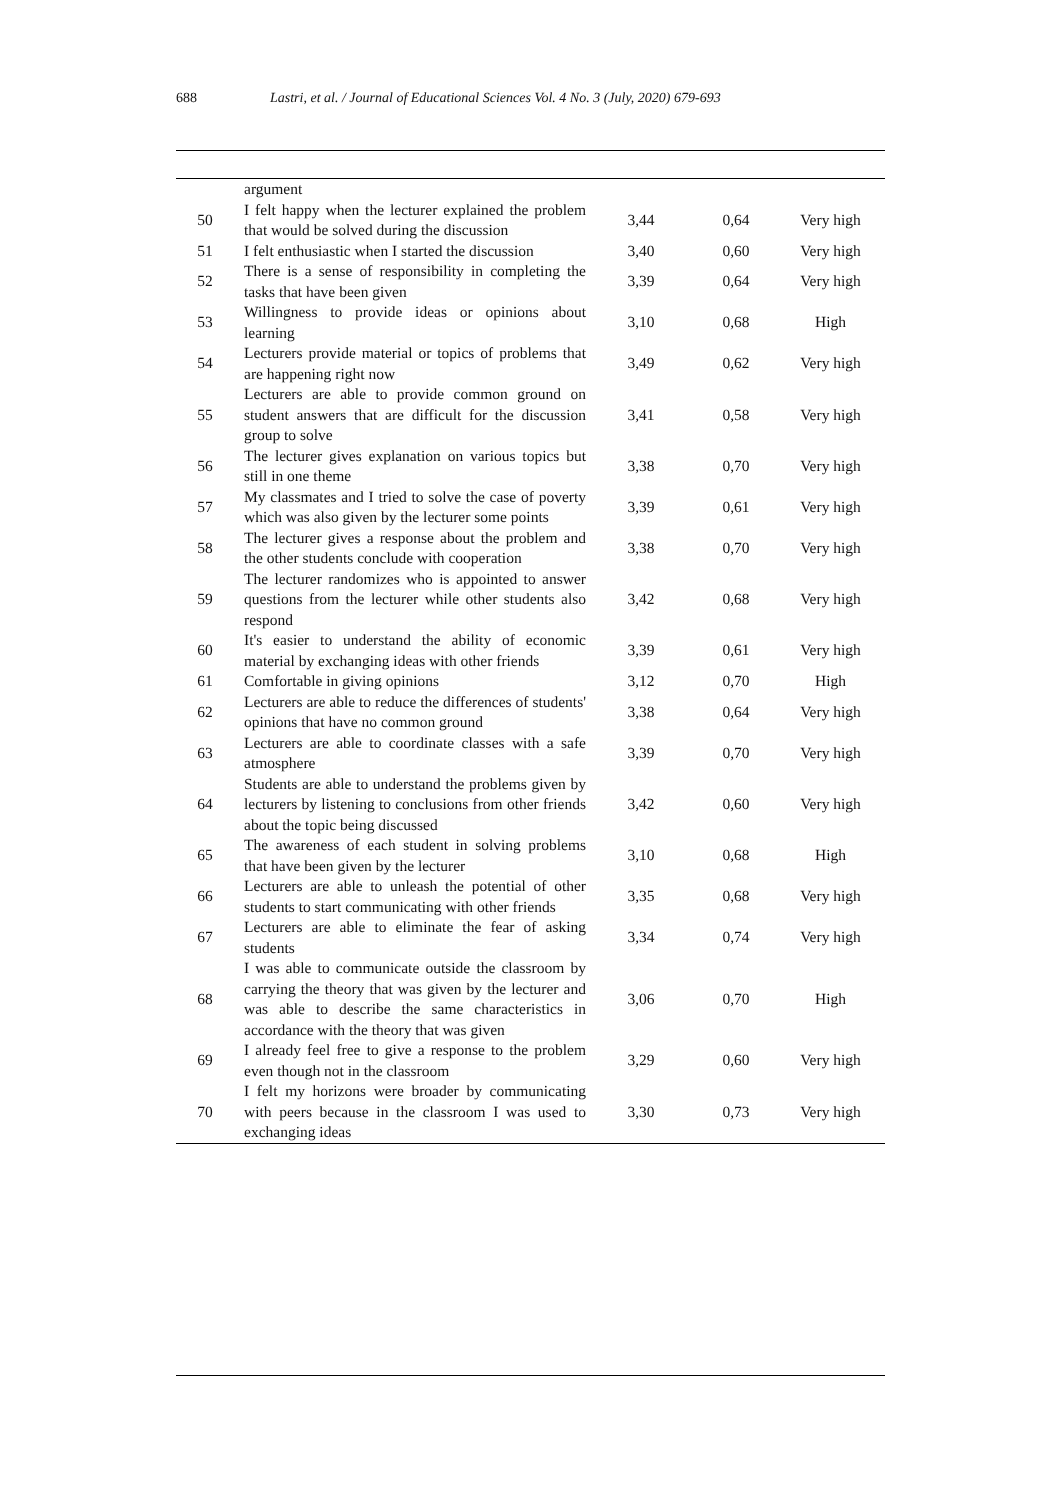688 Lastri, et al. / Journal of Educational Sciences Vol. 4 No. 3 (July, 2020) 679-693
| | argument | | | |
| 50 | I felt happy when the lecturer explained the problem that would be solved during the discussion | 3,44 | 0,64 | Very high |
| 51 | I felt enthusiastic when I started the discussion | 3,40 | 0,60 | Very high |
| 52 | There is a sense of responsibility in completing the tasks that have been given | 3,39 | 0,64 | Very high |
| 53 | Willingness to provide ideas or opinions about learning | 3,10 | 0,68 | High |
| 54 | Lecturers provide material or topics of problems that are happening right now | 3,49 | 0,62 | Very high |
| 55 | Lecturers are able to provide common ground on student answers that are difficult for the discussion group to solve | 3,41 | 0,58 | Very high |
| 56 | The lecturer gives explanation on various topics but still in one theme | 3,38 | 0,70 | Very high |
| 57 | My classmates and I tried to solve the case of poverty which was also given by the lecturer some points | 3,39 | 0,61 | Very high |
| 58 | The lecturer gives a response about the problem and the other students conclude with cooperation | 3,38 | 0,70 | Very high |
| 59 | The lecturer randomizes who is appointed to answer questions from the lecturer while other students also respond | 3,42 | 0,68 | Very high |
| 60 | It's easier to understand the ability of economic material by exchanging ideas with other friends | 3,39 | 0,61 | Very high |
| 61 | Comfortable in giving opinions | 3,12 | 0,70 | High |
| 62 | Lecturers are able to reduce the differences of students' opinions that have no common ground | 3,38 | 0,64 | Very high |
| 63 | Lecturers are able to coordinate classes with a safe atmosphere | 3,39 | 0,70 | Very high |
| 64 | Students are able to understand the problems given by lecturers by listening to conclusions from other friends about the topic being discussed | 3,42 | 0,60 | Very high |
| 65 | The awareness of each student in solving problems that have been given by the lecturer | 3,10 | 0,68 | High |
| 66 | Lecturers are able to unleash the potential of other students to start communicating with other friends | 3,35 | 0,68 | Very high |
| 67 | Lecturers are able to eliminate the fear of asking students | 3,34 | 0,74 | Very high |
| 68 | I was able to communicate outside the classroom by carrying the theory that was given by the lecturer and was able to describe the same characteristics in accordance with the theory that was given | 3,06 | 0,70 | High |
| 69 | I already feel free to give a response to the problem even though not in the classroom | 3,29 | 0,60 | Very high |
| 70 | I felt my horizons were broader by communicating with peers because in the classroom I was used to exchanging ideas | 3,30 | 0,73 | Very high |